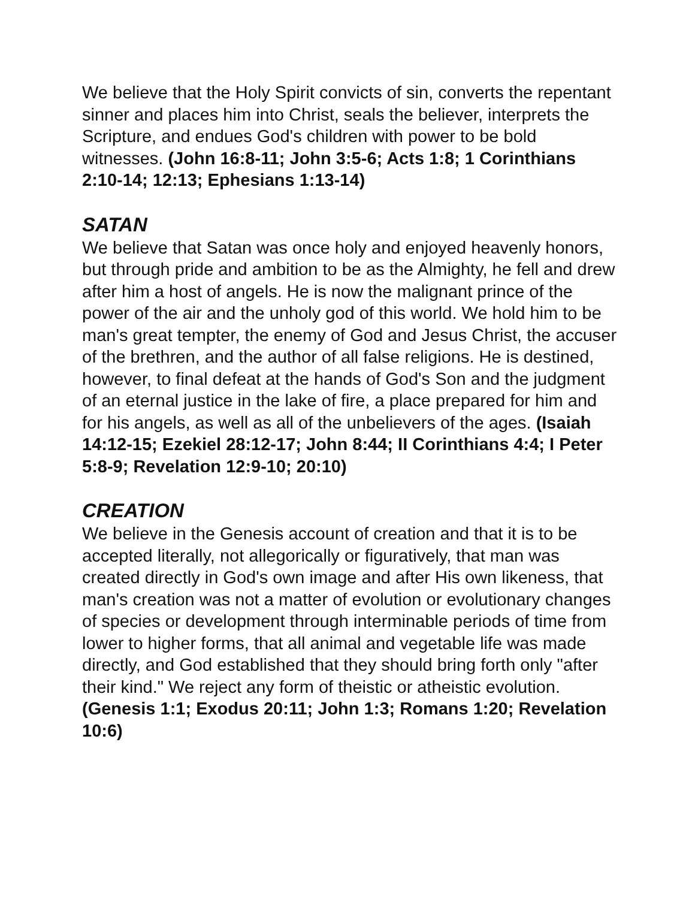We believe that the Holy Spirit convicts of sin, converts the repentant sinner and places him into Christ, seals the believer, interprets the Scripture, and endues God's children with power to be bold witnesses. (John 16:8-11; John 3:5-6; Acts 1:8; 1 Corinthians 2:10-14; 12:13; Ephesians 1:13-14)
SATAN
We believe that Satan was once holy and enjoyed heavenly honors, but through pride and ambition to be as the Almighty, he fell and drew after him a host of angels. He is now the malignant prince of the power of the air and the unholy god of this world. We hold him to be man's great tempter, the enemy of God and Jesus Christ, the accuser of the brethren, and the author of all false religions. He is destined, however, to final defeat at the hands of God's Son and the judgment of an eternal justice in the lake of fire, a place prepared for him and for his angels, as well as all of the unbelievers of the ages. (Isaiah 14:12-15; Ezekiel 28:12-17; John 8:44; II Corinthians 4:4; I Peter 5:8-9; Revelation 12:9-10; 20:10)
CREATION
We believe in the Genesis account of creation and that it is to be accepted literally, not allegorically or figuratively, that man was created directly in God's own image and after His own likeness, that man's creation was not a matter of evolution or evolutionary changes of species or development through interminable periods of time from lower to higher forms, that all animal and vegetable life was made directly, and God established that they should bring forth only "after their kind." We reject any form of theistic or atheistic evolution. (Genesis 1:1; Exodus 20:11; John 1:3; Romans 1:20; Revelation 10:6)